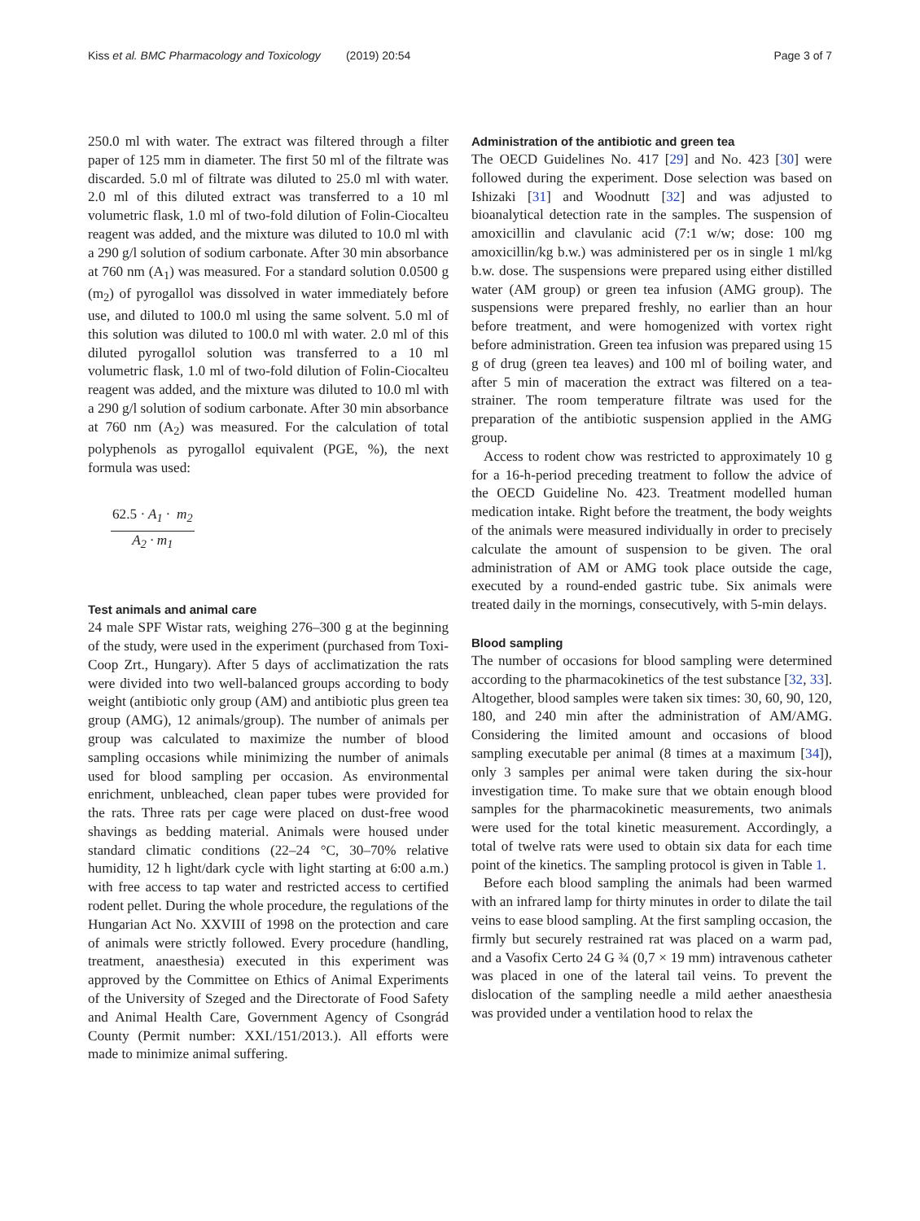Kiss et al. BMC Pharmacology and Toxicology (2019) 20:54 Page 3 of 7
250.0 ml with water. The extract was filtered through a filter paper of 125 mm in diameter. The first 50 ml of the filtrate was discarded. 5.0 ml of filtrate was diluted to 25.0 ml with water. 2.0 ml of this diluted extract was transferred to a 10 ml volumetric flask, 1.0 ml of two-fold dilution of Folin-Ciocalteu reagent was added, and the mixture was diluted to 10.0 ml with a 290 g/l solution of sodium carbonate. After 30 min absorbance at 760 nm (A<sub>1</sub>) was measured. For a standard solution 0.0500 g (m<sub>2</sub>) of pyrogallol was dissolved in water immediately before use, and diluted to 100.0 ml using the same solvent. 5.0 ml of this solution was diluted to 100.0 ml with water. 2.0 ml of this diluted pyrogallol solution was transferred to a 10 ml volumetric flask, 1.0 ml of two-fold dilution of Folin-Ciocalteu reagent was added, and the mixture was diluted to 10.0 ml with a 290 g/l solution of sodium carbonate. After 30 min absorbance at 760 nm (A<sub>2</sub>) was measured. For the calculation of total polyphenols as pyrogallol equivalent (PGE, %), the next formula was used:
62.5 · A<sub>1</sub> · m<sub>2</sub>
A<sub>2</sub> · m<sub>1</sub>
Test animals and animal care
24 male SPF Wistar rats, weighing 276–300 g at the beginning of the study, were used in the experiment (purchased from Toxi-Coop Zrt., Hungary). After 5 days of acclimatization the rats were divided into two well-balanced groups according to body weight (antibiotic only group (AM) and antibiotic plus green tea group (AMG), 12 animals/group). The number of animals per group was calculated to maximize the number of blood sampling occasions while minimizing the number of animals used for blood sampling per occasion. As environmental enrichment, unbleached, clean paper tubes were provided for the rats. Three rats per cage were placed on dust-free wood shavings as bedding material. Animals were housed under standard climatic conditions (22–24 °C, 30–70% relative humidity, 12 h light/dark cycle with light starting at 6:00 a.m.) with free access to tap water and restricted access to certified rodent pellet. During the whole procedure, the regulations of the Hungarian Act No. XXVIII of 1998 on the protection and care of animals were strictly followed. Every procedure (handling, treatment, anaesthesia) executed in this experiment was approved by the Committee on Ethics of Animal Experiments of the University of Szeged and the Directorate of Food Safety and Animal Health Care, Government Agency of Csongrád County (Permit number: XXI./151/2013.). All efforts were made to minimize animal suffering.
Administration of the antibiotic and green tea
The OECD Guidelines No. 417 [29] and No. 423 [30] were followed during the experiment. Dose selection was based on Ishizaki [31] and Woodnutt [32] and was adjusted to bioanalytical detection rate in the samples. The suspension of amoxicillin and clavulanic acid (7:1 w/w; dose: 100 mg amoxicillin/kg b.w.) was administered per os in single 1 ml/kg b.w. dose. The suspensions were prepared using either distilled water (AM group) or green tea infusion (AMG group). The suspensions were prepared freshly, no earlier than an hour before treatment, and were homogenized with vortex right before administration. Green tea infusion was prepared using 15 g of drug (green tea leaves) and 100 ml of boiling water, and after 5 min of maceration the extract was filtered on a tea-strainer. The room temperature filtrate was used for the preparation of the antibiotic suspension applied in the AMG group.
Access to rodent chow was restricted to approximately 10 g for a 16-h-period preceding treatment to follow the advice of the OECD Guideline No. 423. Treatment modelled human medication intake. Right before the treatment, the body weights of the animals were measured individually in order to precisely calculate the amount of suspension to be given. The oral administration of AM or AMG took place outside the cage, executed by a round-ended gastric tube. Six animals were treated daily in the mornings, consecutively, with 5-min delays.
Blood sampling
The number of occasions for blood sampling were determined according to the pharmacokinetics of the test substance [32, 33]. Altogether, blood samples were taken six times: 30, 60, 90, 120, 180, and 240 min after the administration of AM/AMG. Considering the limited amount and occasions of blood sampling executable per animal (8 times at a maximum [34]), only 3 samples per animal were taken during the six-hour investigation time. To make sure that we obtain enough blood samples for the pharmacokinetic measurements, two animals were used for the total kinetic measurement. Accordingly, a total of twelve rats were used to obtain six data for each time point of the kinetics. The sampling protocol is given in Table 1.
Before each blood sampling the animals had been warmed with an infrared lamp for thirty minutes in order to dilate the tail veins to ease blood sampling. At the first sampling occasion, the firmly but securely restrained rat was placed on a warm pad, and a Vasofix Certo 24 G ¾ (0,7 × 19 mm) intravenous catheter was placed in one of the lateral tail veins. To prevent the dislocation of the sampling needle a mild aether anaesthesia was provided under a ventilation hood to relax the